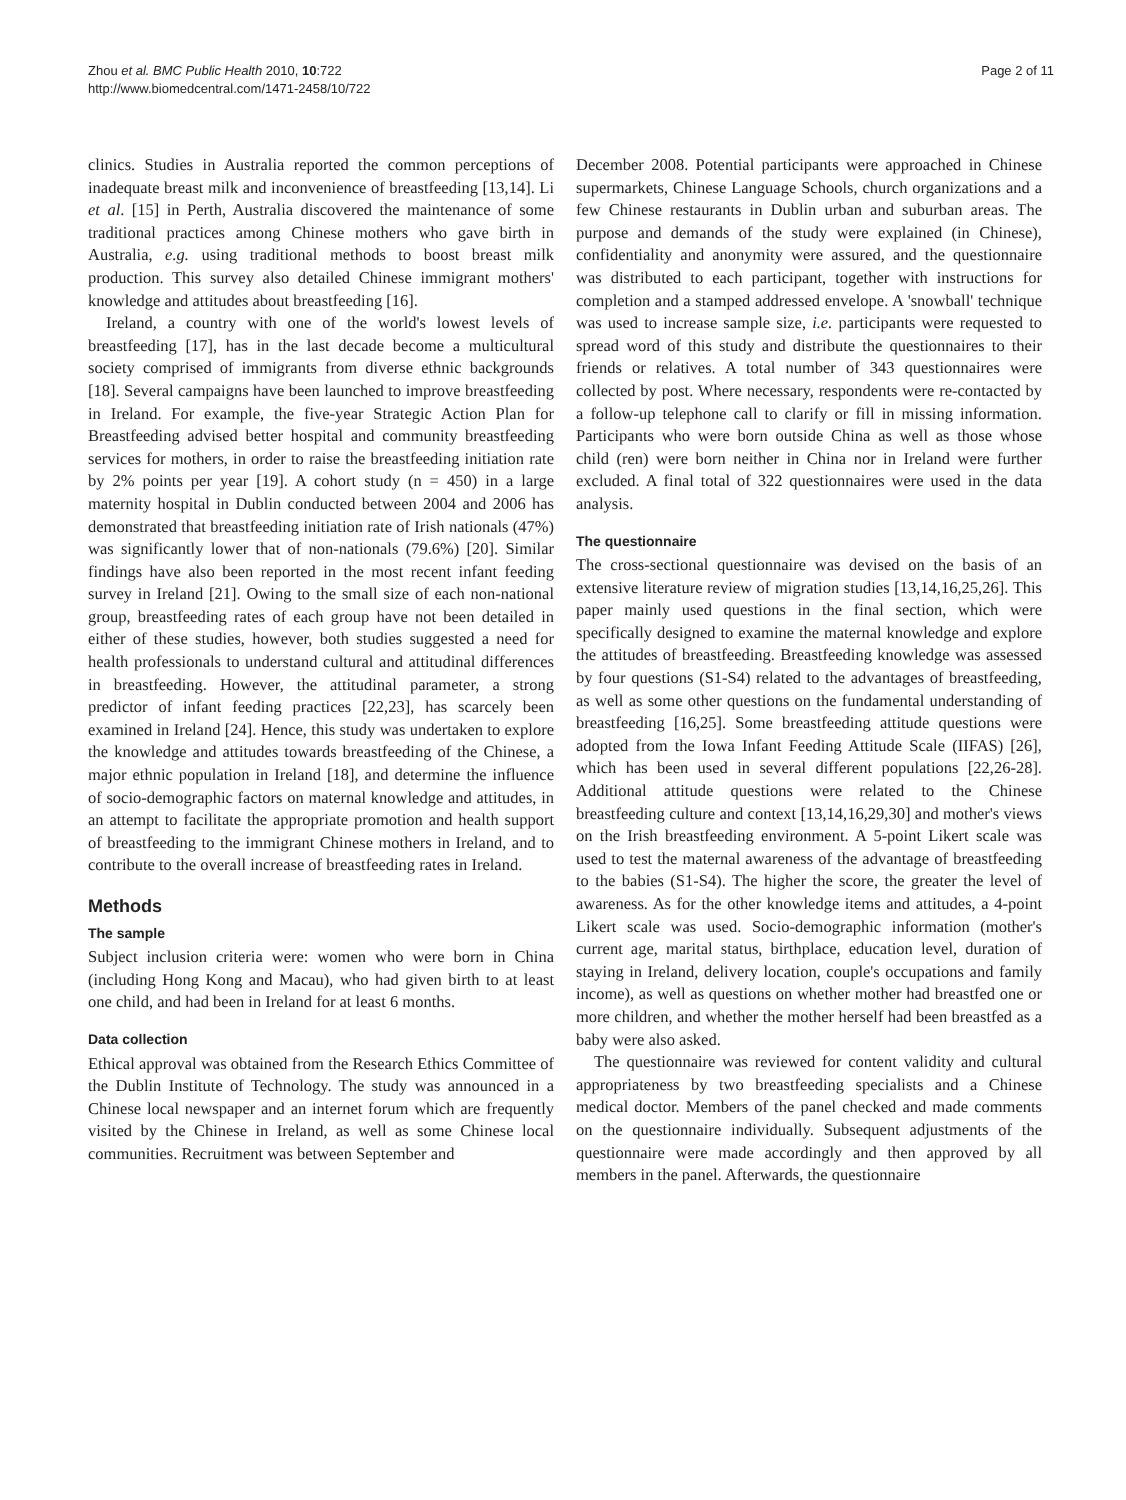Zhou et al. BMC Public Health 2010, 10:722
http://www.biomedcentral.com/1471-2458/10/722
Page 2 of 11
clinics. Studies in Australia reported the common perceptions of inadequate breast milk and inconvenience of breastfeeding [13,14]. Li et al. [15] in Perth, Australia discovered the maintenance of some traditional practices among Chinese mothers who gave birth in Australia, e.g. using traditional methods to boost breast milk production. This survey also detailed Chinese immigrant mothers' knowledge and attitudes about breastfeeding [16].
Ireland, a country with one of the world's lowest levels of breastfeeding [17], has in the last decade become a multicultural society comprised of immigrants from diverse ethnic backgrounds [18]. Several campaigns have been launched to improve breastfeeding in Ireland. For example, the five-year Strategic Action Plan for Breastfeeding advised better hospital and community breastfeeding services for mothers, in order to raise the breastfeeding initiation rate by 2% points per year [19]. A cohort study (n = 450) in a large maternity hospital in Dublin conducted between 2004 and 2006 has demonstrated that breastfeeding initiation rate of Irish nationals (47%) was significantly lower that of non-nationals (79.6%) [20]. Similar findings have also been reported in the most recent infant feeding survey in Ireland [21]. Owing to the small size of each non-national group, breastfeeding rates of each group have not been detailed in either of these studies, however, both studies suggested a need for health professionals to understand cultural and attitudinal differences in breastfeeding. However, the attitudinal parameter, a strong predictor of infant feeding practices [22,23], has scarcely been examined in Ireland [24]. Hence, this study was undertaken to explore the knowledge and attitudes towards breastfeeding of the Chinese, a major ethnic population in Ireland [18], and determine the influence of socio-demographic factors on maternal knowledge and attitudes, in an attempt to facilitate the appropriate promotion and health support of breastfeeding to the immigrant Chinese mothers in Ireland, and to contribute to the overall increase of breastfeeding rates in Ireland.
Methods
The sample
Subject inclusion criteria were: women who were born in China (including Hong Kong and Macau), who had given birth to at least one child, and had been in Ireland for at least 6 months.
Data collection
Ethical approval was obtained from the Research Ethics Committee of the Dublin Institute of Technology. The study was announced in a Chinese local newspaper and an internet forum which are frequently visited by the Chinese in Ireland, as well as some Chinese local communities. Recruitment was between September and
December 2008. Potential participants were approached in Chinese supermarkets, Chinese Language Schools, church organizations and a few Chinese restaurants in Dublin urban and suburban areas. The purpose and demands of the study were explained (in Chinese), confidentiality and anonymity were assured, and the questionnaire was distributed to each participant, together with instructions for completion and a stamped addressed envelope. A 'snowball' technique was used to increase sample size, i.e. participants were requested to spread word of this study and distribute the questionnaires to their friends or relatives. A total number of 343 questionnaires were collected by post. Where necessary, respondents were re-contacted by a follow-up telephone call to clarify or fill in missing information. Participants who were born outside China as well as those whose child (ren) were born neither in China nor in Ireland were further excluded. A final total of 322 questionnaires were used in the data analysis.
The questionnaire
The cross-sectional questionnaire was devised on the basis of an extensive literature review of migration studies [13,14,16,25,26]. This paper mainly used questions in the final section, which were specifically designed to examine the maternal knowledge and explore the attitudes of breastfeeding. Breastfeeding knowledge was assessed by four questions (S1-S4) related to the advantages of breastfeeding, as well as some other questions on the fundamental understanding of breastfeeding [16,25]. Some breastfeeding attitude questions were adopted from the Iowa Infant Feeding Attitude Scale (IIFAS) [26], which has been used in several different populations [22,26-28]. Additional attitude questions were related to the Chinese breastfeeding culture and context [13,14,16,29,30] and mother's views on the Irish breastfeeding environment. A 5-point Likert scale was used to test the maternal awareness of the advantage of breastfeeding to the babies (S1-S4). The higher the score, the greater the level of awareness. As for the other knowledge items and attitudes, a 4-point Likert scale was used. Socio-demographic information (mother's current age, marital status, birthplace, education level, duration of staying in Ireland, delivery location, couple's occupations and family income), as well as questions on whether mother had breastfed one or more children, and whether the mother herself had been breastfed as a baby were also asked.
The questionnaire was reviewed for content validity and cultural appropriateness by two breastfeeding specialists and a Chinese medical doctor. Members of the panel checked and made comments on the questionnaire individually. Subsequent adjustments of the questionnaire were made accordingly and then approved by all members in the panel. Afterwards, the questionnaire